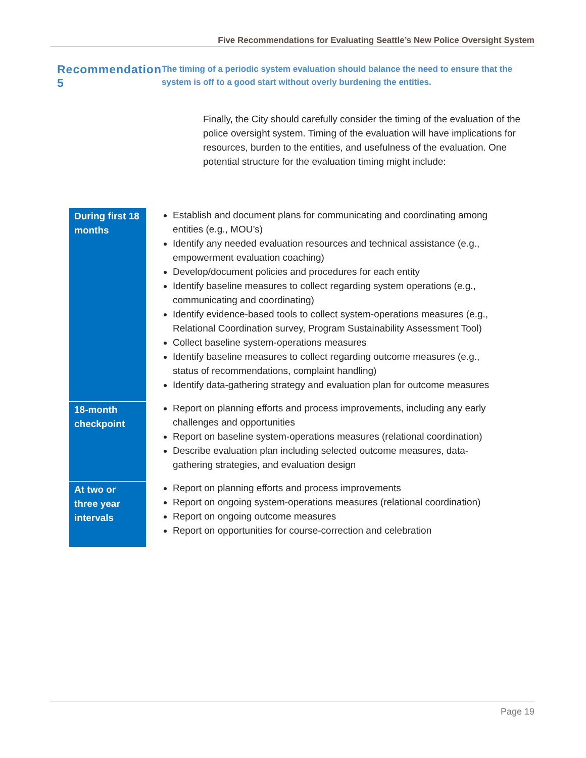Five Recommendations for Evaluating Seattle’s New Police Oversight System
Recommendation 5
The timing of a periodic system evaluation should balance the need to ensure that the system is off to a good start without overly burdening the entities.
Finally, the City should carefully consider the timing of the evaluation of the police oversight system. Timing of the evaluation will have implications for resources, burden to the entities, and usefulness of the evaluation. One potential structure for the evaluation timing might include:
| During first 18 months | Establish and document plans for communicating and coordinating among entities (e.g., MOU’s) Identify any needed evaluation resources and technical assistance (e.g., empowerment evaluation coaching) Develop/document policies and procedures for each entity Identify baseline measures to collect regarding system operations (e.g., communicating and coordinating) Identify evidence-based tools to collect system-operations measures (e.g., Relational Coordination survey, Program Sustainability Assessment Tool) Collect baseline system-operations measures Identify baseline measures to collect regarding outcome measures (e.g., status of recommendations, complaint handling) Identify data-gathering strategy and evaluation plan for outcome measures |
| 18-month checkpoint | Report on planning efforts and process improvements, including any early challenges and opportunities Report on baseline system-operations measures (relational coordination) Describe evaluation plan including selected outcome measures, data-gathering strategies, and evaluation design |
| At two or three year intervals | Report on planning efforts and process improvements Report on ongoing system-operations measures (relational coordination) Report on ongoing outcome measures Report on opportunities for course-correction and celebration |
Page 19